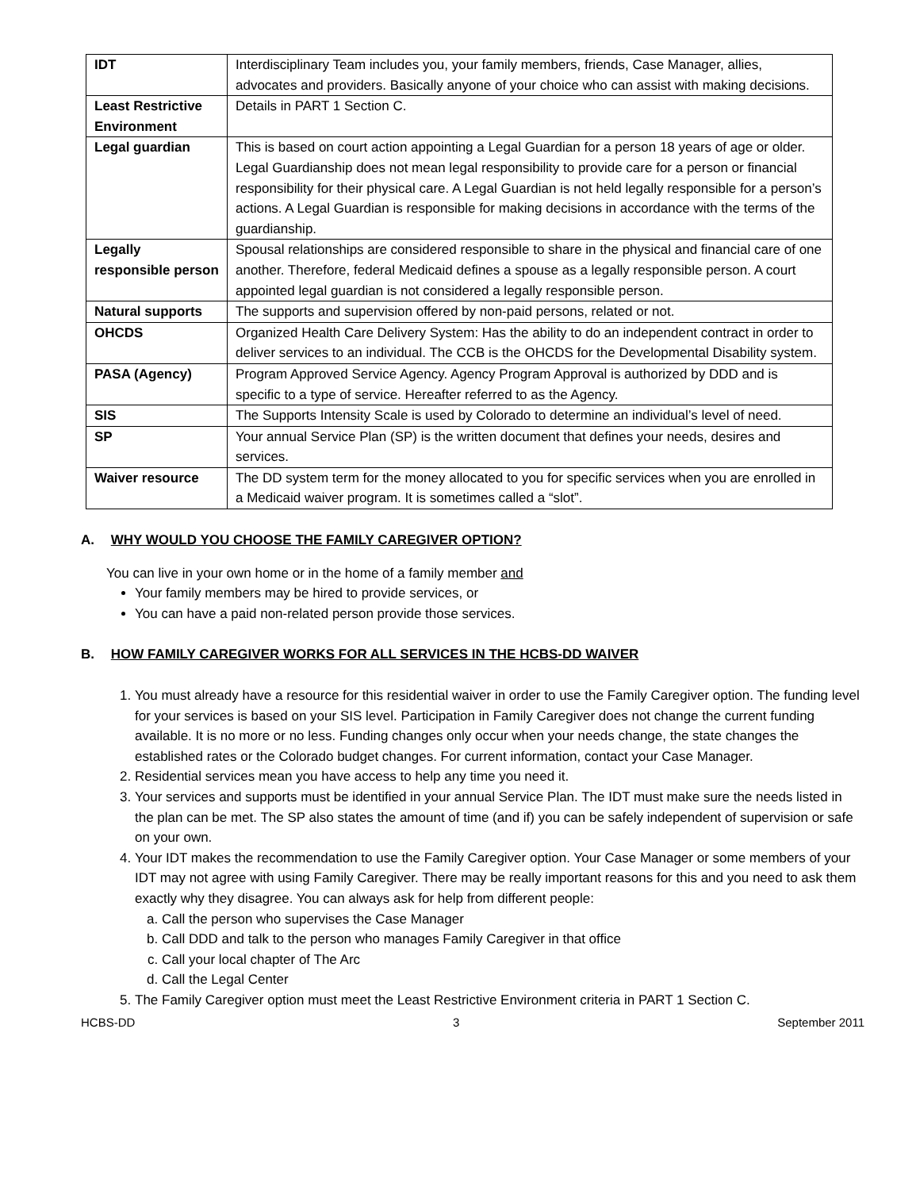| IDT | Interdisciplinary Team includes you, your family members, friends, Case Manager, allies, advocates and providers. Basically anyone of your choice who can assist with making decisions. |
| Least Restrictive Environment | Details in PART 1 Section C. |
| Legal guardian | This is based on court action appointing a Legal Guardian for a person 18 years of age or older. Legal Guardianship does not mean legal responsibility to provide care for a person or financial responsibility for their physical care. A Legal Guardian is not held legally responsible for a person’s actions. A Legal Guardian is responsible for making decisions in accordance with the terms of the guardianship. |
| Legally responsible person | Spousal relationships are considered responsible to share in the physical and financial care of one another. Therefore, federal Medicaid defines a spouse as a legally responsible person. A court appointed legal guardian is not considered a legally responsible person. |
| Natural supports | The supports and supervision offered by non-paid persons, related or not. |
| OHCDS | Organized Health Care Delivery System: Has the ability to do an independent contract in order to deliver services to an individual. The CCB is the OHCDS for the Developmental Disability system. |
| PASA (Agency) | Program Approved Service Agency. Agency Program Approval is authorized by DDD and is specific to a type of service. Hereafter referred to as the Agency. |
| SIS | The Supports Intensity Scale is used by Colorado to determine an individual’s level of need. |
| SP | Your annual Service Plan (SP) is the written document that defines your needs, desires and services. |
| Waiver resource | The DD system term for the money allocated to you for specific services when you are enrolled in a Medicaid waiver program. It is sometimes called a “slot”. |
A. WHY WOULD YOU CHOOSE THE FAMILY CAREGIVER OPTION?
You can live in your own home or in the home of a family member and
Your family members may be hired to provide services, or
You can have a paid non-related person provide those services.
B. HOW FAMILY CAREGIVER WORKS FOR ALL SERVICES IN THE HCBS-DD WAIVER
1. You must already have a resource for this residential waiver in order to use the Family Caregiver option. The funding level for your services is based on your SIS level. Participation in Family Caregiver does not change the current funding available. It is no more or no less. Funding changes only occur when your needs change, the state changes the established rates or the Colorado budget changes. For current information, contact your Case Manager.
2. Residential services mean you have access to help any time you need it.
3. Your services and supports must be identified in your annual Service Plan. The IDT must make sure the needs listed in the plan can be met. The SP also states the amount of time (and if) you can be safely independent of supervision or safe on your own.
4. Your IDT makes the recommendation to use the Family Caregiver option. Your Case Manager or some members of your IDT may not agree with using Family Caregiver. There may be really important reasons for this and you need to ask them exactly why they disagree. You can always ask for help from different people:
a. Call the person who supervises the Case Manager
b. Call DDD and talk to the person who manages Family Caregiver in that office
c. Call your local chapter of The Arc
d. Call the Legal Center
5. The Family Caregiver option must meet the Least Restrictive Environment criteria in PART 1 Section C.
HCBS-DD 3 September 2011